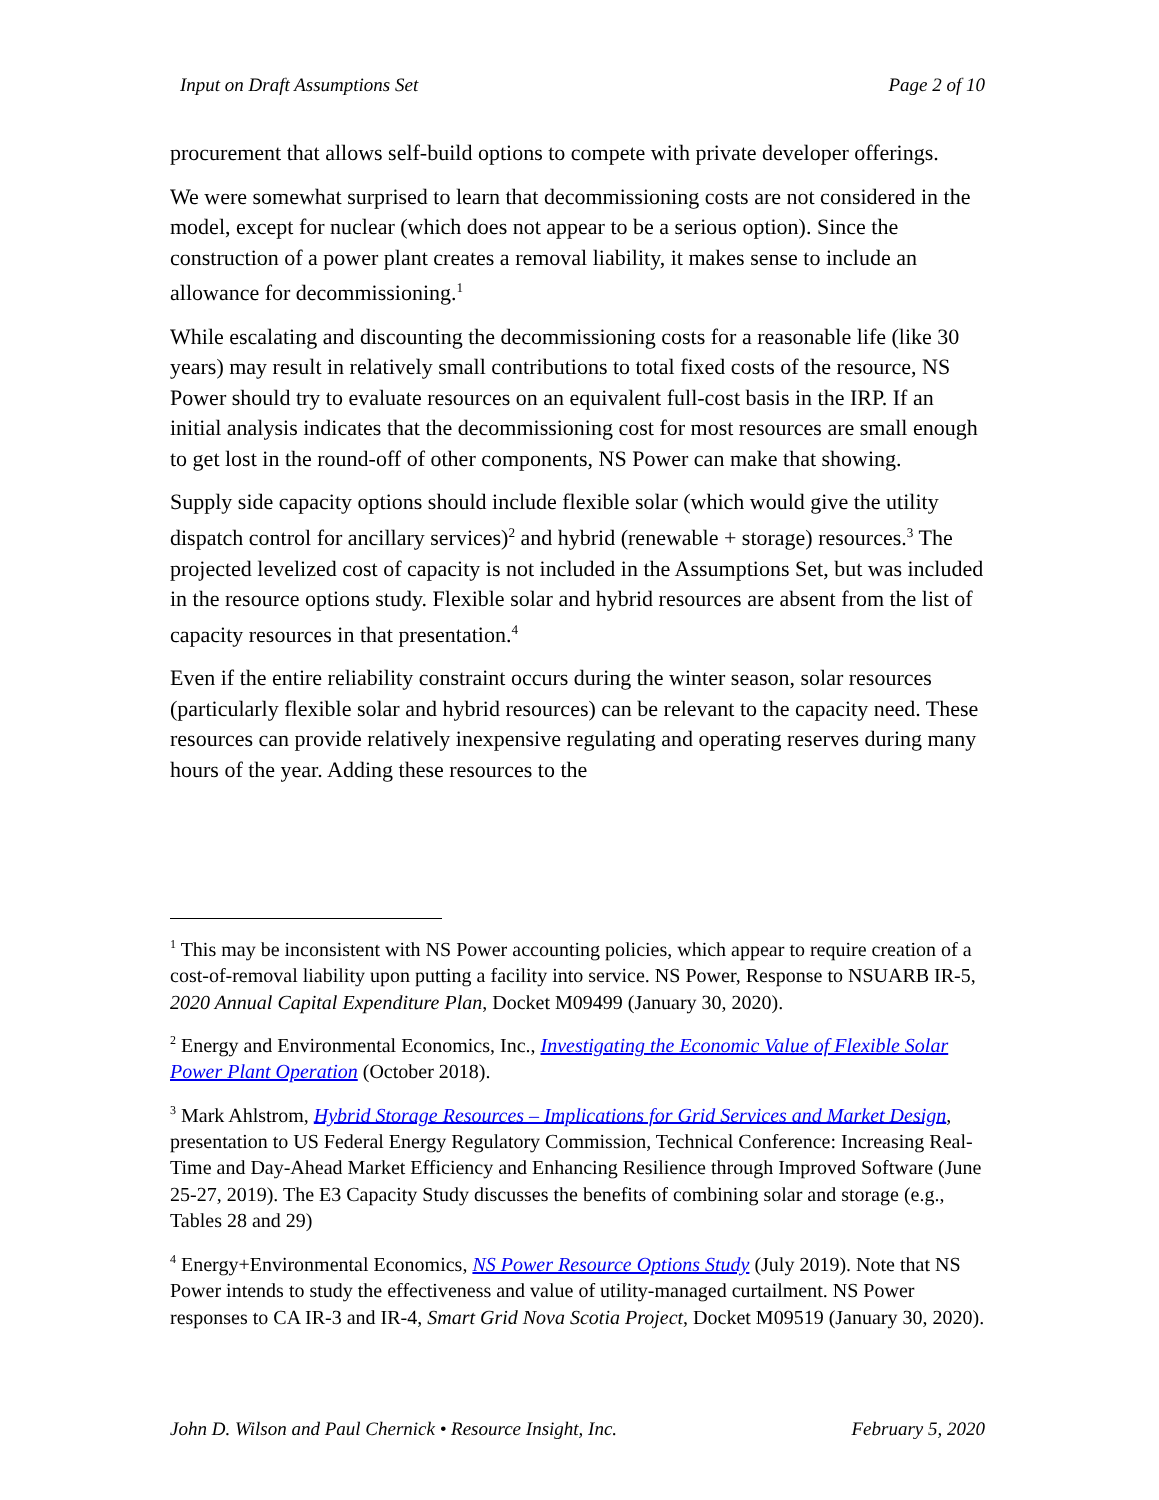Input on Draft Assumptions Set Page 2 of 10
procurement that allows self-build options to compete with private developer offerings.
We were somewhat surprised to learn that decommissioning costs are not considered in the model, except for nuclear (which does not appear to be a serious option). Since the construction of a power plant creates a removal liability, it makes sense to include an allowance for decommissioning.<sup>1</sup>
While escalating and discounting the decommissioning costs for a reasonable life (like 30 years) may result in relatively small contributions to total fixed costs of the resource, NS Power should try to evaluate resources on an equivalent full-cost basis in the IRP. If an initial analysis indicates that the decommissioning cost for most resources are small enough to get lost in the round-off of other components, NS Power can make that showing.
Supply side capacity options should include flexible solar (which would give the utility dispatch control for ancillary services)<sup>2</sup> and hybrid (renewable + storage) resources.<sup>3</sup> The projected levelized cost of capacity is not included in the Assumptions Set, but was included in the resource options study. Flexible solar and hybrid resources are absent from the list of capacity resources in that presentation.<sup>4</sup>
Even if the entire reliability constraint occurs during the winter season, solar resources (particularly flexible solar and hybrid resources) can be relevant to the capacity need. These resources can provide relatively inexpensive regulating and operating reserves during many hours of the year. Adding these resources to the
<sup>1</sup> This may be inconsistent with NS Power accounting policies, which appear to require creation of a cost-of-removal liability upon putting a facility into service. NS Power, Response to NSUARB IR-5, 2020 Annual Capital Expenditure Plan, Docket M09499 (January 30, 2020).
<sup>2</sup> Energy and Environmental Economics, Inc., Investigating the Economic Value of Flexible Solar Power Plant Operation (October 2018).
<sup>3</sup> Mark Ahlstrom, Hybrid Storage Resources – Implications for Grid Services and Market Design, presentation to US Federal Energy Regulatory Commission, Technical Conference: Increasing Real-Time and Day-Ahead Market Efficiency and Enhancing Resilience through Improved Software (June 25-27, 2019). The E3 Capacity Study discusses the benefits of combining solar and storage (e.g., Tables 28 and 29)
<sup>4</sup> Energy+Environmental Economics, NS Power Resource Options Study (July 2019). Note that NS Power intends to study the effectiveness and value of utility-managed curtailment. NS Power responses to CA IR-3 and IR-4, Smart Grid Nova Scotia Project, Docket M09519 (January 30, 2020).
John D. Wilson and Paul Chernick • Resource Insight, Inc. February 5, 2020